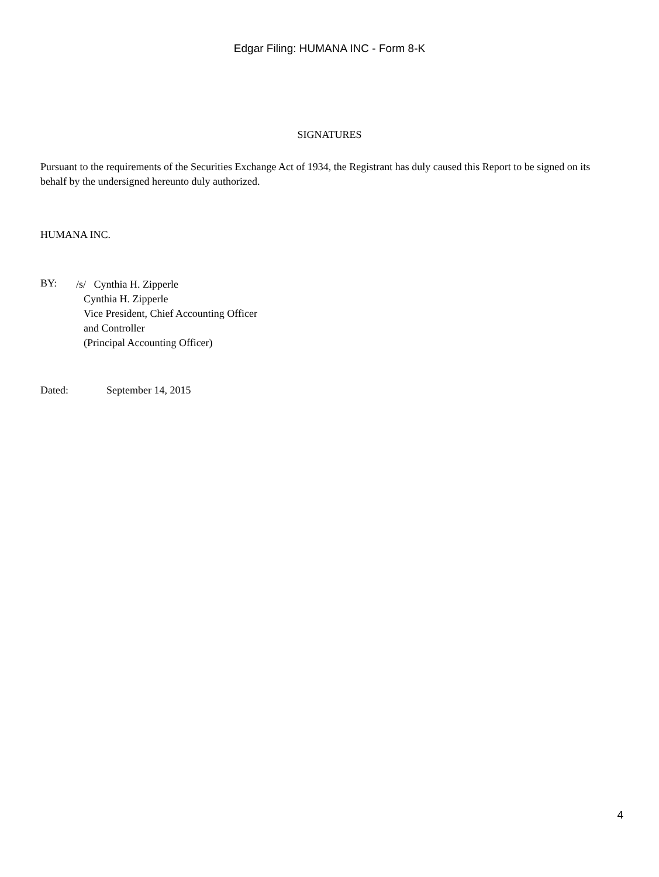Edgar Filing: HUMANA INC - Form 8-K
SIGNATURES
Pursuant to the requirements of the Securities Exchange Act of 1934, the Registrant has duly caused this Report to be signed on its behalf by the undersigned hereunto duly authorized.
HUMANA INC.
BY:
/s/ Cynthia H. Zipperle
Cynthia H. Zipperle
Vice President, Chief Accounting Officer
and Controller
(Principal Accounting Officer)
Dated: September 14, 2015
4